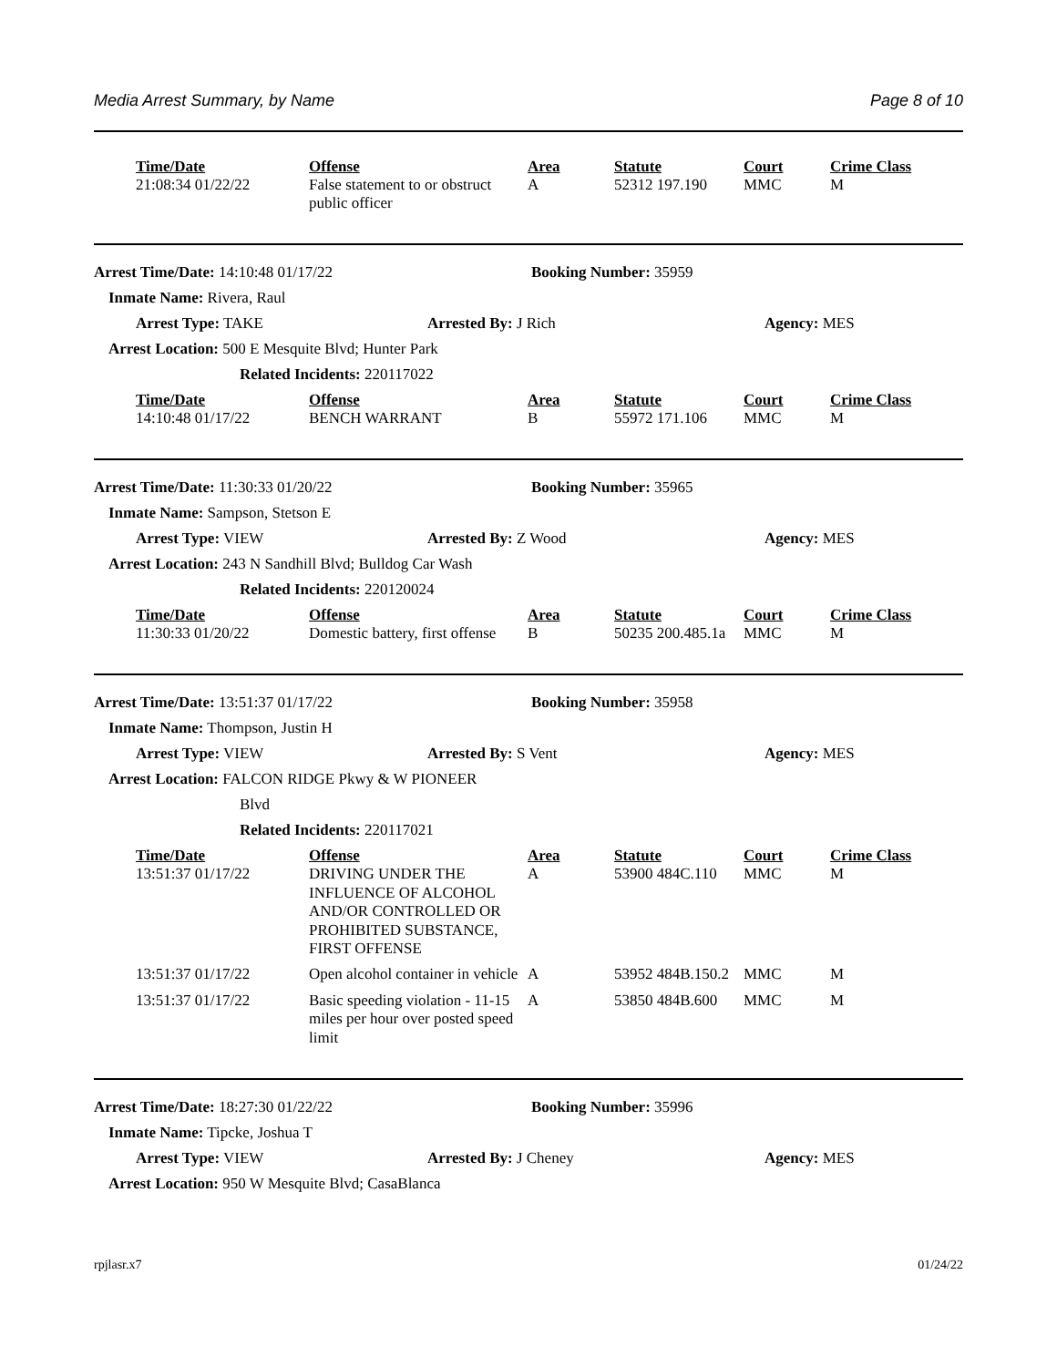Media Arrest Summary, by Name Page 8 of 10
| Time/Date | Offense | Area | Statute | Court | Crime Class |
| --- | --- | --- | --- | --- | --- |
| 21:08:34 01/22/22 | False statement to or obstruct public officer | A | 52312 197.190 | MMC | M |
| Arrest Time/Date: 14:10:48 01/17/22 | Booking Number: 35959 |
| Inmate Name: Rivera, Raul |
| Arrest Type: TAKE | Arrested By: J Rich | Agency: MES |
| Arrest Location: 500 E Mesquite Blvd; Hunter Park |
| Related Incidents: 220117022 |
| Time/Date | Offense | Area | Statute | Court | Crime Class |
| --- | --- | --- | --- | --- | --- |
| 14:10:48 01/17/22 | BENCH WARRANT | B | 55972 171.106 | MMC | M |
| Arrest Time/Date: 11:30:33 01/20/22 | Booking Number: 35965 |
| Inmate Name: Sampson, Stetson E |
| Arrest Type: VIEW | Arrested By: Z Wood | Agency: MES |
| Arrest Location: 243 N Sandhill Blvd; Bulldog Car Wash |
| Related Incidents: 220120024 |
| Time/Date | Offense | Area | Statute | Court | Crime Class |
| --- | --- | --- | --- | --- | --- |
| 11:30:33 01/20/22 | Domestic battery, first offense | B | 50235 200.485.1a | MMC | M |
| Arrest Time/Date: 13:51:37 01/17/22 | Booking Number: 35958 |
| Inmate Name: Thompson, Justin H |
| Arrest Type: VIEW | Arrested By: S Vent | Agency: MES |
| Arrest Location: FALCON RIDGE Pkwy & W PIONEER |
| Blvd |
| Related Incidents: 220117021 |
| Time/Date | Offense | Area | Statute | Court | Crime Class |
| --- | --- | --- | --- | --- | --- |
| 13:51:37 01/17/22 | DRIVING UNDER THE INFLUENCE OF ALCOHOL AND/OR CONTROLLED OR PROHIBITED SUBSTANCE, FIRST OFFENSE | A | 53900 484C.110 | MMC | M |
| 13:51:37 01/17/22 | Open alcohol container in vehicle | A | 53952 484B.150.2 | MMC | M |
| 13:51:37 01/17/22 | Basic speeding violation - 11-15 miles per hour over posted speed limit | A | 53850 484B.600 | MMC | M |
| Arrest Time/Date: 18:27:30 01/22/22 | Booking Number: 35996 |
| Inmate Name: Tipcke, Joshua T |
| Arrest Type: VIEW | Arrested By: J Cheney | Agency: MES |
| Arrest Location: 950 W Mesquite Blvd; CasaBlanca |
rpjlasr.x7 01/24/22